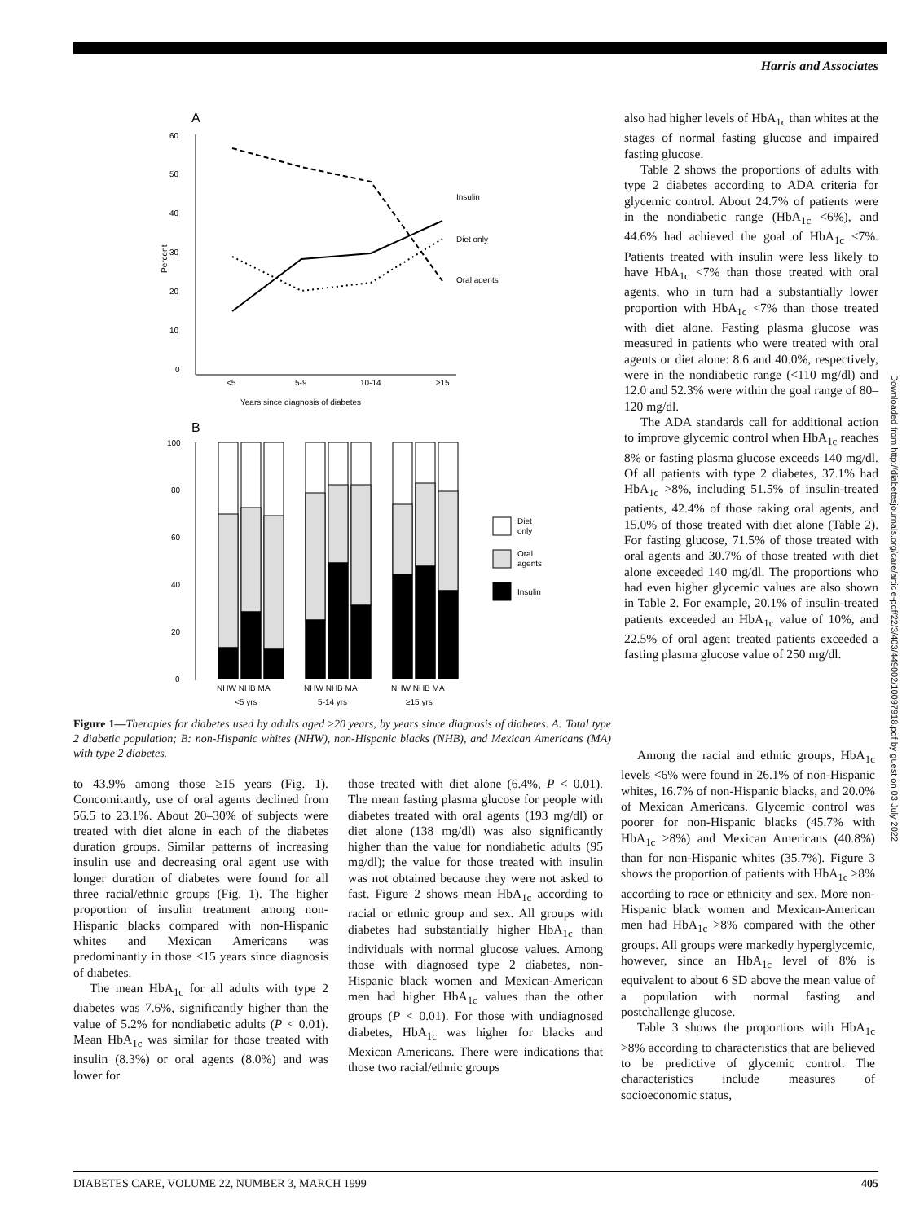Harris and Associates
A
60
50
40
30
20
10
0
Percent
Insulin
Diet only
Oral agents
<5
5-9
10-14
≥15
Years since diagnosis of diabetes
B
100
80
60
40
20
0
Diet
only
Oral
agents
Insulin
NHW NHB MA
NHW NHB MA
NHW NHB MA
<5 yrs
5-14 yrs
≥15 yrs
Figure 1—Therapies for diabetes used by adults aged ≥20 years, by years since diagnosis of diabetes. A: Total type 2 diabetic population; B: non-Hispanic whites (NHW), non-Hispanic blacks (NHB), and Mexican Americans (MA) with type 2 diabetes.
also had higher levels of HbA<sub>1c</sub> than whites at the stages of normal fasting glucose and impaired fasting glucose.
Table 2 shows the proportions of adults with type 2 diabetes according to ADA criteria for glycemic control. About 24.7% of patients were in the nondiabetic range (HbA<sub>1c</sub> <6%), and 44.6% had achieved the goal of HbA<sub>1c</sub> <7%. Patients treated with insulin were less likely to have HbA<sub>1c</sub> <7% than those treated with oral agents, who in turn had a substantially lower proportion with HbA<sub>1c</sub> <7% than those treated with diet alone. Fasting plasma glucose was measured in patients who were treated with oral agents or diet alone: 8.6 and 40.0%, respectively, were in the nondiabetic range (<110 mg/dl) and 12.0 and 52.3% were within the goal range of 80–120 mg/dl.
The ADA standards call for additional action to improve glycemic control when HbA<sub>1c</sub> reaches 8% or fasting plasma glucose exceeds 140 mg/dl. Of all patients with type 2 diabetes, 37.1% had HbA<sub>1c</sub> >8%, including 51.5% of insulin-treated patients, 42.4% of those taking oral agents, and 15.0% of those treated with diet alone (Table 2). For fasting glucose, 71.5% of those treated with oral agents and 30.7% of those treated with diet alone exceeded 140 mg/dl. The proportions who had even higher glycemic values are also shown in Table 2. For example, 20.1% of insulin-treated patients exceeded an HbA<sub>1c</sub> value of 10%, and 22.5% of oral agent–treated patients exceeded a fasting plasma glucose value of 250 mg/dl.
to 43.9% among those ≥15 years (Fig. 1). Concomitantly, use of oral agents declined from 56.5 to 23.1%. About 20–30% of subjects were treated with diet alone in each of the diabetes duration groups. Similar patterns of increasing insulin use and decreasing oral agent use with longer duration of diabetes were found for all three racial/ethnic groups (Fig. 1). The higher proportion of insulin treatment among non-Hispanic blacks compared with non-Hispanic whites and Mexican Americans was predominantly in those <15 years since diagnosis of diabetes.
The mean HbA<sub>1c</sub> for all adults with type 2 diabetes was 7.6%, significantly higher than the value of 5.2% for nondiabetic adults (P < 0.01). Mean HbA<sub>1c</sub> was similar for those treated with insulin (8.3%) or oral agents (8.0%) and was lower for
those treated with diet alone (6.4%, P < 0.01). The mean fasting plasma glucose for people with diabetes treated with oral agents (193 mg/dl) or diet alone (138 mg/dl) was also significantly higher than the value for nondiabetic adults (95 mg/dl); the value for those treated with insulin was not obtained because they were not asked to fast. Figure 2 shows mean HbA<sub>1c</sub> according to racial or ethnic group and sex. All groups with diabetes had substantially higher HbA<sub>1c</sub> than individuals with normal glucose values. Among those with diagnosed type 2 diabetes, non-Hispanic black women and Mexican-American men had higher HbA<sub>1c</sub> values than the other groups (P < 0.01). For those with undiagnosed diabetes, HbA<sub>1c</sub> was higher for blacks and Mexican Americans. There were indications that those two racial/ethnic groups
Among the racial and ethnic groups, HbA<sub>1c</sub> levels <6% were found in 26.1% of non-Hispanic whites, 16.7% of non-Hispanic blacks, and 20.0% of Mexican Americans. Glycemic control was poorer for non-Hispanic blacks (45.7% with HbA<sub>1c</sub> >8%) and Mexican Americans (40.8%) than for non-Hispanic whites (35.7%). Figure 3 shows the proportion of patients with HbA<sub>1c</sub> >8% according to race or ethnicity and sex. More non-Hispanic black women and Mexican-American men had HbA<sub>1c</sub> >8% compared with the other groups. All groups were markedly hyperglycemic, however, since an HbA<sub>1c</sub> level of 8% is equivalent to about 6 SD above the mean value of a population with normal fasting and postchallenge glucose.
Table 3 shows the proportions with HbA<sub>1c</sub> >8% according to characteristics that are believed to be predictive of glycemic control. The characteristics include measures of socioeconomic status,
Downloaded from http://diabetesjournals.org/care/article-pdf/22/3/403/449002/10097918.pdf by guest on 03 July 2022
DIABETES CARE, VOLUME 22, NUMBER 3, MARCH 1999 405